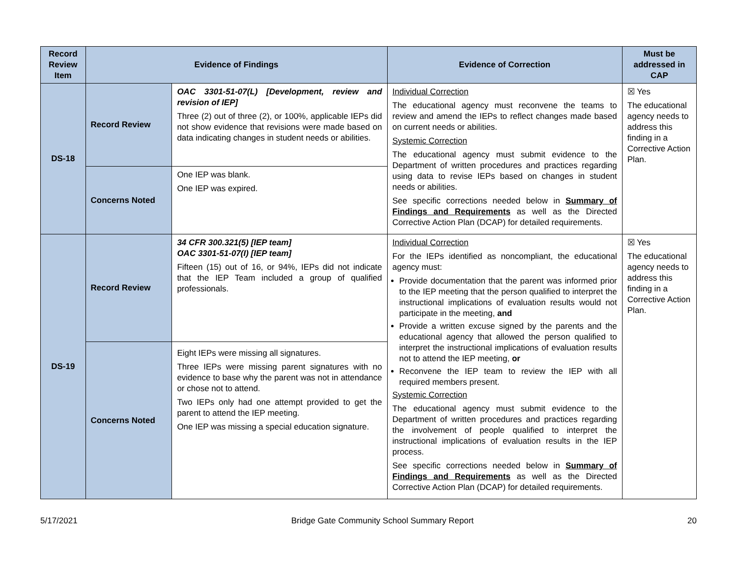| Record Review Item | Evidence of Findings | | Evidence of Correction | Must be addressed in CAP |
| --- | --- | --- | --- | --- |
| DS-18 | Record Review | OAC 3301-51-07(L) [Development, review and revision of IEP] Three (2) out of three (2), or 100%, applicable IEPs did not show evidence that revisions were made based on data indicating changes in student needs or abilities. | Individual Correction The educational agency must reconvene the teams to review and amend the IEPs to reflect changes made based on current needs or abilities. Systemic Correction The educational agency must submit evidence to the Department of written procedures and practices regarding using data to revise IEPs based on changes in student needs or abilities. See specific corrections needed below in Summary of Findings and Requirements as well as the Directed Corrective Action Plan (DCAP) for detailed requirements. | ☒ Yes The educational agency needs to address this finding in a Corrective Action Plan. |
| | Concerns Noted | One IEP was blank. One IEP was expired. | | |
| DS-19 | Record Review | 34 CFR 300.321(5) [IEP team] OAC 3301-51-07(I) [IEP team] Fifteen (15) out of 16, or 94%, IEPs did not indicate that the IEP Team included a group of qualified professionals. | Individual Correction For the IEPs identified as noncompliant, the educational agency must: Provide documentation that the parent was informed prior to the IEP meeting that the person qualified to interpret the instructional implications of evaluation results would not participate in the meeting, and Provide a written excuse signed by the parents and the educational agency that allowed the person qualified to interpret the instructional implications of evaluation results not to attend the IEP meeting, or Reconvene the IEP team to review the IEP with all required members present. Systemic Correction The educational agency must submit evidence to the Department of written procedures and practices regarding the involvement of people qualified to interpret the instructional implications of evaluation results in the IEP process. See specific corrections needed below in Summary of Findings and Requirements as well as the Directed Corrective Action Plan (DCAP) for detailed requirements. | ☒ Yes The educational agency needs to address this finding in a Corrective Action Plan. |
| | Concerns Noted | Eight IEPs were missing all signatures. Three IEPs were missing parent signatures with no evidence to base why the parent was not in attendance or chose not to attend. Two IEPs only had one attempt provided to get the parent to attend the IEP meeting. One IEP was missing a special education signature. | | |
5/17/2021 Bridge Gate Community School Summary Report 20